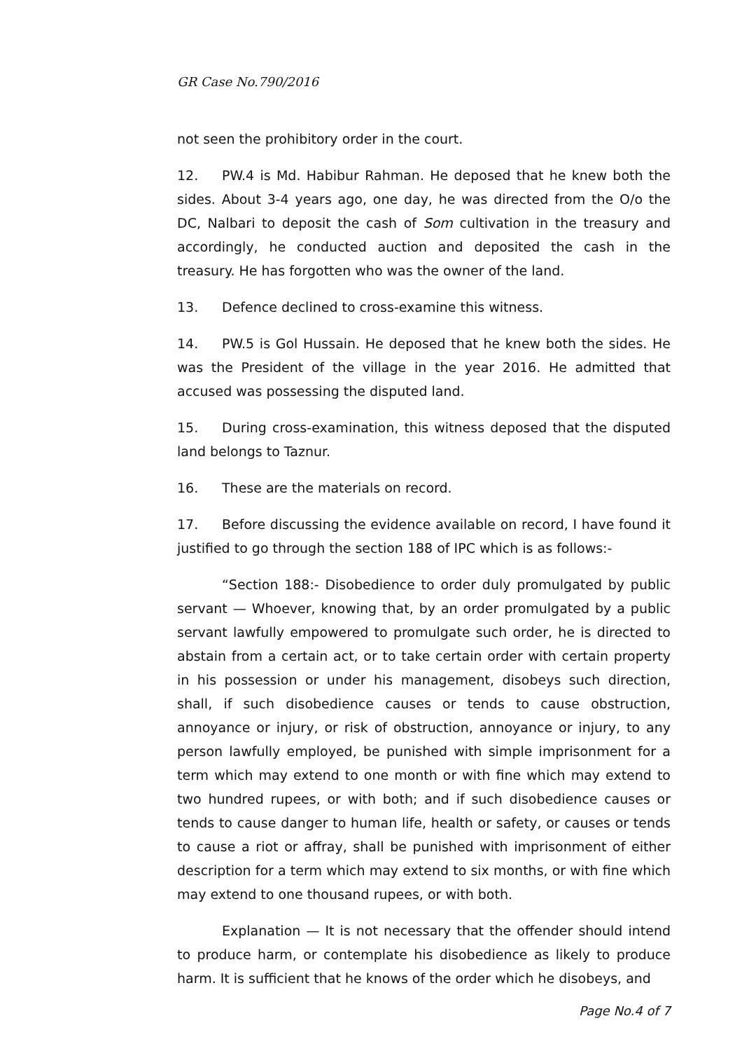GR Case No.790/2016
not seen the prohibitory order in the court.
12. PW.4 is Md. Habibur Rahman. He deposed that he knew both the sides. About 3-4 years ago, one day, he was directed from the O/o the DC, Nalbari to deposit the cash of Som cultivation in the treasury and accordingly, he conducted auction and deposited the cash in the treasury. He has forgotten who was the owner of the land.
13. Defence declined to cross-examine this witness.
14. PW.5 is Gol Hussain. He deposed that he knew both the sides. He was the President of the village in the year 2016. He admitted that accused was possessing the disputed land.
15. During cross-examination, this witness deposed that the disputed land belongs to Taznur.
16. These are the materials on record.
17. Before discussing the evidence available on record, I have found it justified to go through the section 188 of IPC which is as follows:-
“Section 188:- Disobedience to order duly promulgated by public servant — Whoever, knowing that, by an order promulgated by a public servant lawfully empowered to promulgate such order, he is directed to abstain from a certain act, or to take certain order with certain property in his possession or under his management, disobeys such direction, shall, if such disobedience causes or tends to cause obstruction, annoyance or injury, or risk of obstruction, annoyance or injury, to any person lawfully employed, be punished with simple imprisonment for a term which may extend to one month or with fine which may extend to two hundred rupees, or with both; and if such disobedience causes or tends to cause danger to human life, health or safety, or causes or tends to cause a riot or affray, shall be punished with imprisonment of either description for a term which may extend to six months, or with fine which may extend to one thousand rupees, or with both.
Explanation — It is not necessary that the offender should intend to produce harm, or contemplate his disobedience as likely to produce harm. It is sufficient that he knows of the order which he disobeys, and
Page No.4 of 7